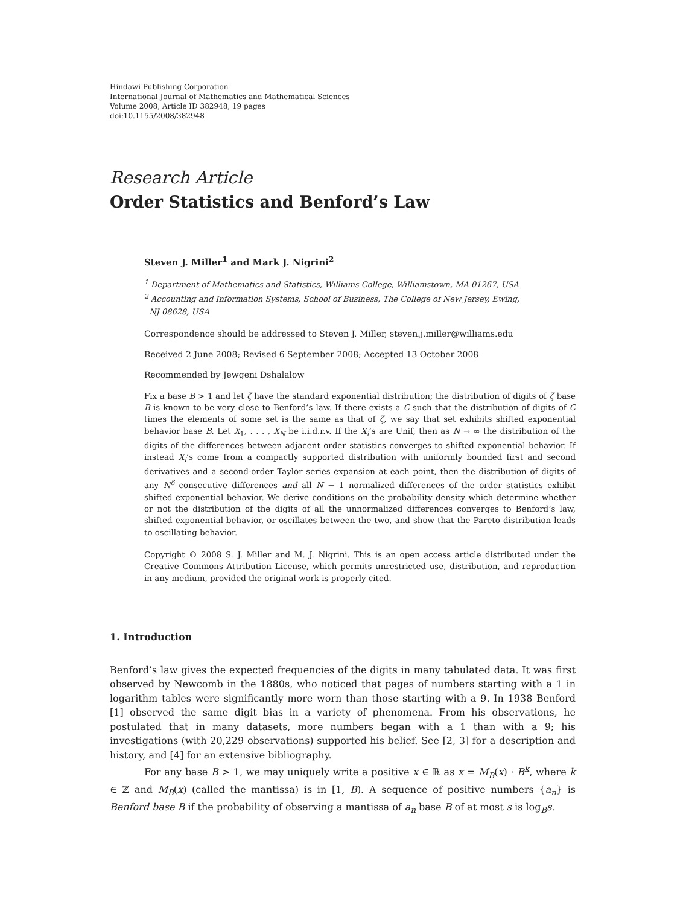Hindawi Publishing Corporation
International Journal of Mathematics and Mathematical Sciences
Volume 2008, Article ID 382948, 19 pages
doi:10.1155/2008/382948
Research Article
Order Statistics and Benford’s Law
Steven J. Miller<sup>1</sup> and Mark J. Nigrini<sup>2</sup>
<sup>1</sup> Department of Mathematics and Statistics, Williams College, Williamstown, MA 01267, USA
<sup>2</sup> Accounting and Information Systems, School of Business, The College of New Jersey, Ewing,
NJ 08628, USA
Correspondence should be addressed to Steven J. Miller, steven.j.miller@williams.edu
Received 2 June 2008; Revised 6 September 2008; Accepted 13 October 2008
Recommended by Jewgeni Dshalalow
Fix a base B > 1 and let ζ have the standard exponential distribution; the distribution of digits of ζ base B is known to be very close to Benford’s law. If there exists a C such that the distribution of digits of C times the elements of some set is the same as that of ζ, we say that set exhibits shifted exponential behavior base B. Let X<sub>1</sub>, . . . , X<sub>N</sub> be i.i.d.r.v. If the X<sub>i</sub>’s are Unif, then as N → ∞ the distribution of the digits of the differences between adjacent order statistics converges to shifted exponential behavior. If instead X<sub>i</sub>’s come from a compactly supported distribution with uniformly bounded first and second derivatives and a second-order Taylor series expansion at each point, then the distribution of digits of any N<sup>δ</sup> consecutive differences and all N − 1 normalized differences of the order statistics exhibit shifted exponential behavior. We derive conditions on the probability density which determine whether or not the distribution of the digits of all the unnormalized differences converges to Benford’s law, shifted exponential behavior, or oscillates between the two, and show that the Pareto distribution leads to oscillating behavior.
Copyright © 2008 S. J. Miller and M. J. Nigrini. This is an open access article distributed under the Creative Commons Attribution License, which permits unrestricted use, distribution, and reproduction in any medium, provided the original work is properly cited.
1. Introduction
Benford’s law gives the expected frequencies of the digits in many tabulated data. It was first observed by Newcomb in the 1880s, who noticed that pages of numbers starting with a 1 in logarithm tables were significantly more worn than those starting with a 9. In 1938 Benford [1] observed the same digit bias in a variety of phenomena. From his observations, he postulated that in many datasets, more numbers began with a 1 than with a 9; his investigations (with 20,229 observations) supported his belief. See [2, 3] for a description and history, and [4] for an extensive bibliography.
For any base B > 1, we may uniquely write a positive x ∈ ℝ as x = M<sub>B</sub>(x) · B<sup>k</sup>, where k ∈ ℤ and M<sub>B</sub>(x) (called the mantissa) is in [1, B). A sequence of positive numbers {a<sub>n</sub>} is Benford base B if the probability of observing a mantissa of a<sub>n</sub> base B of at most s is log<sub>B</sub>s.